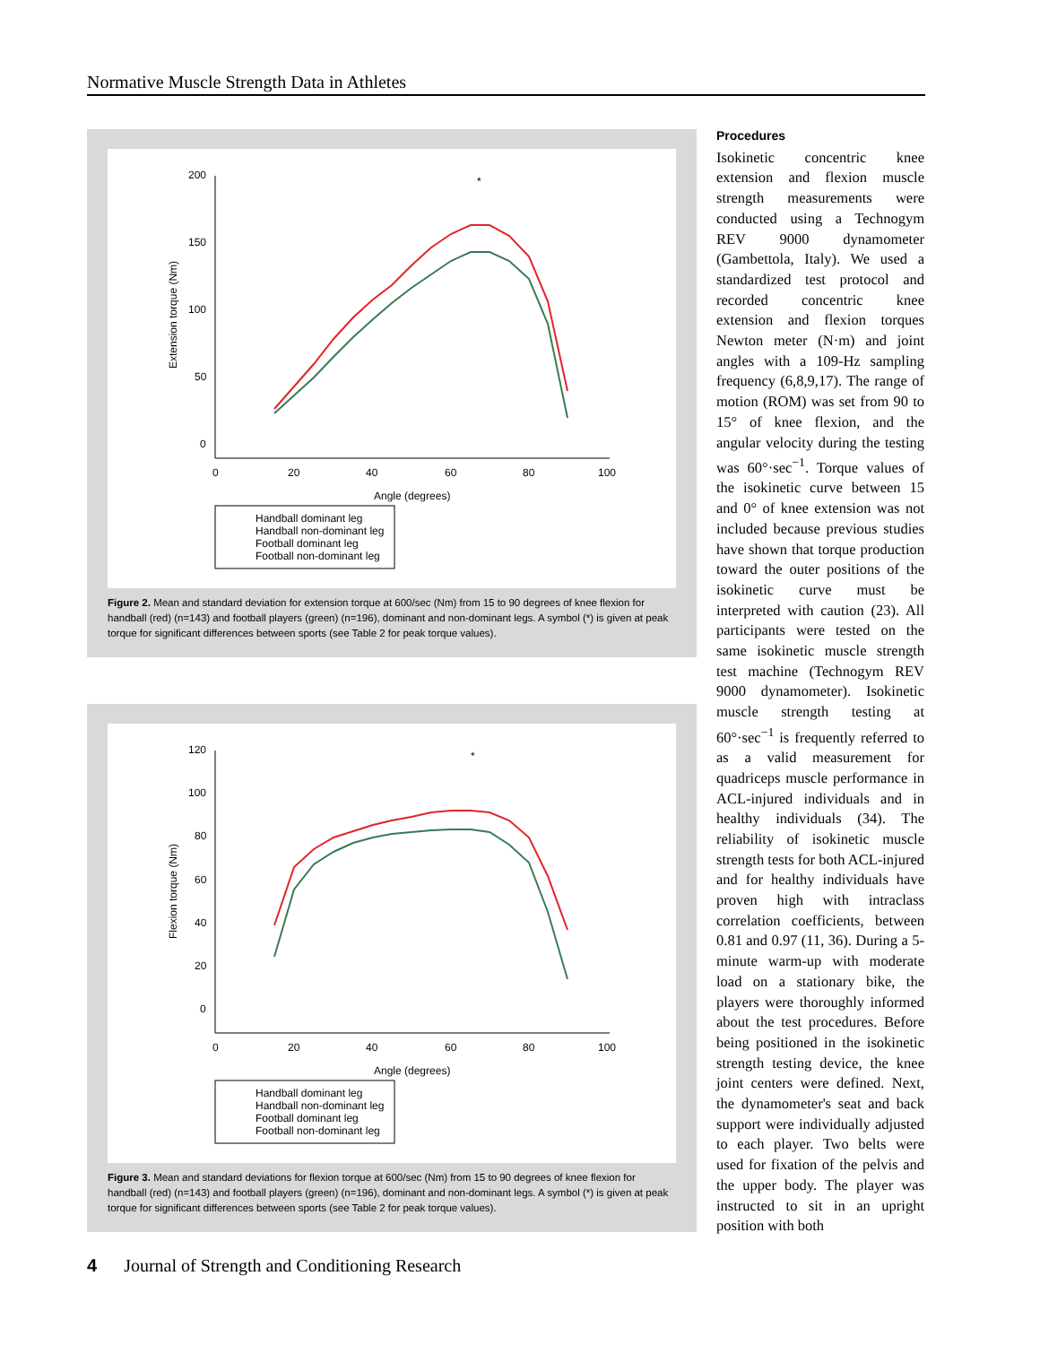Normative Muscle Strength Data in Athletes
200
150
100
50
0
0
20
40
60
80
100
Angle (degrees)
Extension torque (Nm)
*
Handball dominant leg
Handball non-dominant leg
Football dominant leg
Football non-dominant leg
Figure 2. Mean and standard deviation for extension torque at 600/sec (Nm) from 15 to 90 degrees of knee flexion for handball (red) (n=143) and football players (green) (n=196), dominant and non-dominant legs. A symbol (*) is given at peak torque for significant differences between sports (see Table 2 for peak torque values).
120
100
80
60
40
20
0
0
20
40
60
80
100
Angle (degrees)
Flexion torque (Nm)
*
Handball dominant leg
Handball non-dominant leg
Football dominant leg
Football non-dominant leg
Figure 3. Mean and standard deviations for flexion torque at 600/sec (Nm) from 15 to 90 degrees of knee flexion for handball (red) (n=143) and football players (green) (n=196), dominant and non-dominant legs. A symbol (*) is given at peak torque for significant differences between sports (see Table 2 for peak torque values).
Procedures
Isokinetic concentric knee extension and flexion muscle strength measurements were conducted using a Technogym REV 9000 dynamometer (Gambettola, Italy). We used a standardized test protocol and recorded concentric knee extension and flexion torques Newton meter (N·m) and joint angles with a 109-Hz sampling frequency (6,8,9,17). The range of motion (ROM) was set from 90 to 15° of knee flexion, and the angular velocity during the testing was 60°·sec<sup>−1</sup>. Torque values of the isokinetic curve between 15 and 0° of knee extension was not included because previous studies have shown that torque production toward the outer positions of the isokinetic curve must be interpreted with caution (23). All participants were tested on the same isokinetic muscle strength test machine (Technogym REV 9000 dynamometer). Isokinetic muscle strength testing at 60°·sec<sup>−1</sup> is frequently referred to as a valid measurement for quadriceps muscle performance in ACL-injured individuals and in healthy individuals (34). The reliability of isokinetic muscle strength tests for both ACL-injured and for healthy individuals have proven high with intraclass correlation coefficients, between 0.81 and 0.97 (11, 36). During a 5-minute warm-up with moderate load on a stationary bike, the players were thoroughly informed about the test procedures. Before being positioned in the isokinetic strength testing device, the knee joint centers were defined. Next, the dynamometer's seat and back support were individually adjusted to each player. Two belts were used for fixation of the pelvis and the upper body. The player was instructed to sit in an upright position with both
4 Journal of Strength and Conditioning Research